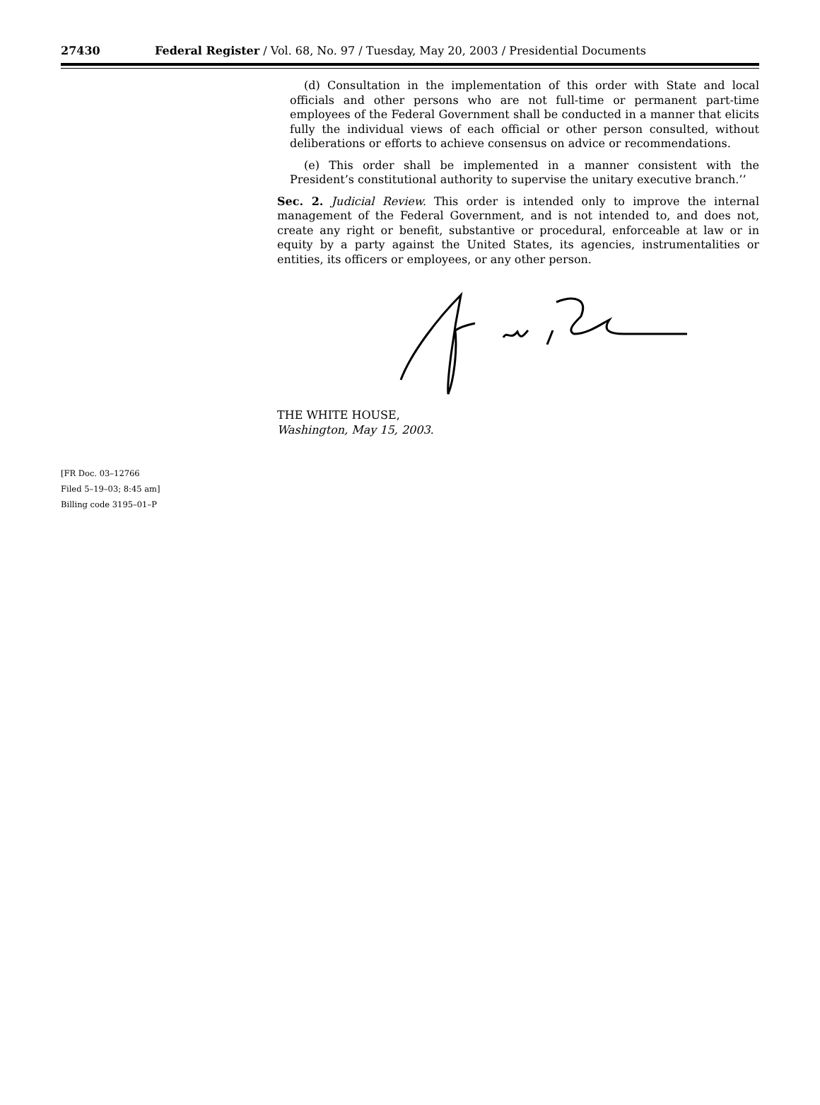27430 Federal Register / Vol. 68, No. 97 / Tuesday, May 20, 2003 / Presidential Documents
(d) Consultation in the implementation of this order with State and local officials and other persons who are not full-time or permanent part-time employees of the Federal Government shall be conducted in a manner that elicits fully the individual views of each official or other person consulted, without deliberations or efforts to achieve consensus on advice or recommendations.
(e) This order shall be implemented in a manner consistent with the President’s constitutional authority to supervise the unitary executive branch.’’
Sec. 2. Judicial Review. This order is intended only to improve the internal management of the Federal Government, and is not intended to, and does not, create any right or benefit, substantive or procedural, enforceable at law or in equity by a party against the United States, its agencies, instrumentalities or entities, its officers or employees, or any other person.
THE WHITE HOUSE,
Washington, May 15, 2003.
[FR Doc. 03–12766
Filed 5–19–03; 8:45 am]
Billing code 3195–01–P